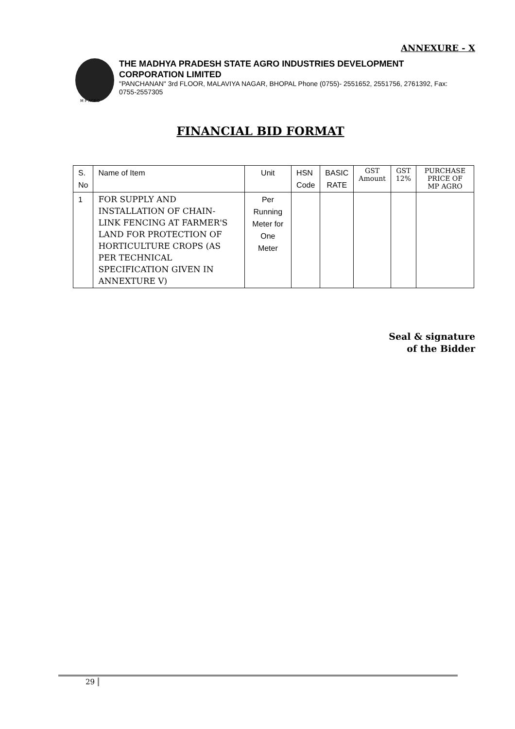ANNEXURE - X
M P AGRO
THE MADHYA PRADESH STATE AGRO INDUSTRIES DEVELOPMENT CORPORATION LIMITED
"PANCHANAN" 3rd FLOOR, MALAVIYA NAGAR, BHOPAL Phone (0755)- 2551652, 2551756, 2761392, Fax: 0755-2557305
FINANCIAL BID FORMAT
| S. No | Name of Item | Unit | HSN Code | BASIC RATE | GST Amount | GST 12% | PURCHASE PRICE OF MP AGRO |
| --- | --- | --- | --- | --- | --- | --- | --- |
| 1 | FOR SUPPLY AND INSTALLATION OF CHAIN- LINK FENCING AT FARMER'S LAND FOR PROTECTION OF HORTICULTURE CROPS (AS PER TECHNICAL SPECIFICATION GIVEN IN ANNEXTURE V) | Per Running Meter for One Meter | | | | | |
Seal & signature
of the Bidder
29